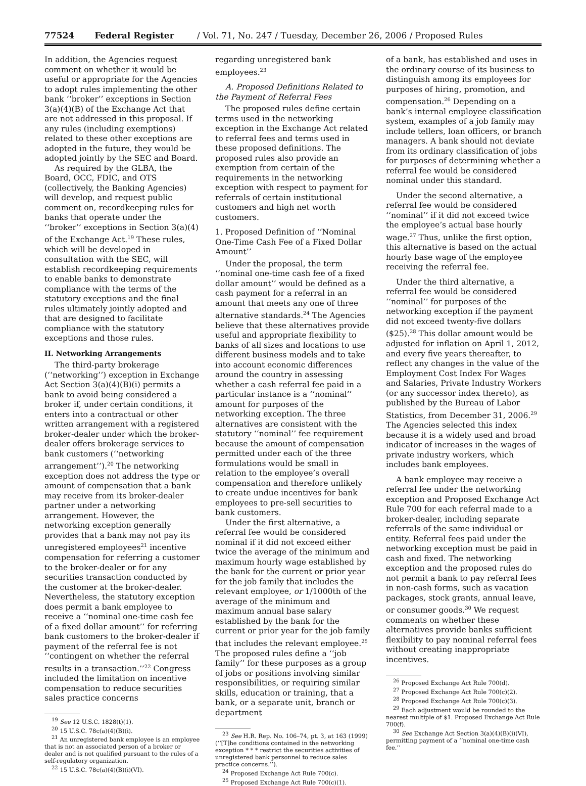77524 Federal Register / Vol. 71, No. 247 / Tuesday, December 26, 2006 / Proposed Rules
In addition, the Agencies request comment on whether it would be useful or appropriate for the Agencies to adopt rules implementing the other bank ‘‘broker’’ exceptions in Section 3(a)(4)(B) of the Exchange Act that are not addressed in this proposal. If any rules (including exemptions) related to these other exceptions are adopted in the future, they would be adopted jointly by the SEC and Board.
As required by the GLBA, the Board, OCC, FDIC, and OTS (collectively, the Banking Agencies) will develop, and request public comment on, recordkeeping rules for banks that operate under the ‘‘broker’’ exceptions in Section 3(a)(4) of the Exchange Act.<sup>19</sup> These rules, which will be developed in consultation with the SEC, will establish recordkeeping requirements to enable banks to demonstrate compliance with the terms of the statutory exceptions and the final rules ultimately jointly adopted and that are designed to facilitate compliance with the statutory exceptions and those rules.
II. Networking Arrangements
The third-party brokerage (‘‘networking’’) exception in Exchange Act Section 3(a)(4)(B)(i) permits a bank to avoid being considered a broker if, under certain conditions, it enters into a contractual or other written arrangement with a registered broker-dealer under which the broker-dealer offers brokerage services to bank customers (‘‘networking arrangement’’).<sup>20</sup> The networking exception does not address the type or amount of compensation that a bank may receive from its broker-dealer partner under a networking arrangement. However, the networking exception generally provides that a bank may not pay its unregistered employees<sup>21</sup> incentive compensation for referring a customer to the broker-dealer or for any securities transaction conducted by the customer at the broker-dealer. Nevertheless, the statutory exception does permit a bank employee to receive a ‘‘nominal one-time cash fee of a fixed dollar amount’’ for referring bank customers to the broker-dealer if payment of the referral fee is not ‘‘contingent on whether the referral results in a transaction.’’<sup>22</sup> Congress included the limitation on incentive compensation to reduce securities sales practice concerns
<sup>19</sup> See 12 U.S.C. 1828(t)(1).
<sup>20</sup> 15 U.S.C. 78c(a)(4)(B)(i).
<sup>21</sup> An unregistered bank employee is an employee that is not an associated person of a broker or dealer and is not qualified pursuant to the rules of a self-regulatory organization.
<sup>22</sup> 15 U.S.C. 78c(a)(4)(B)(i)(VI).
regarding unregistered bank employees.<sup>23</sup>
A. Proposed Definitions Related to the Payment of Referral Fees
The proposed rules define certain terms used in the networking exception in the Exchange Act related to referral fees and terms used in these proposed definitions. The proposed rules also provide an exemption from certain of the requirements in the networking exception with respect to payment for referrals of certain institutional customers and high net worth customers.
1. Proposed Definition of ‘‘Nominal One-Time Cash Fee of a Fixed Dollar Amount’’
Under the proposal, the term ‘‘nominal one-time cash fee of a fixed dollar amount’’ would be defined as a cash payment for a referral in an amount that meets any one of three alternative standards.<sup>24</sup> The Agencies believe that these alternatives provide useful and appropriate flexibility to banks of all sizes and locations to use different business models and to take into account economic differences around the country in assessing whether a cash referral fee paid in a particular instance is a ‘‘nominal’’ amount for purposes of the networking exception. The three alternatives are consistent with the statutory ‘‘nominal’’ fee requirement because the amount of compensation permitted under each of the three formulations would be small in relation to the employee’s overall compensation and therefore unlikely to create undue incentives for bank employees to pre-sell securities to bank customers.
Under the first alternative, a referral fee would be considered nominal if it did not exceed either twice the average of the minimum and maximum hourly wage established by the bank for the current or prior year for the job family that includes the relevant employee, or 1/1000th of the average of the minimum and maximum annual base salary established by the bank for the current or prior year for the job family that includes the relevant employee.<sup>25</sup> The proposed rules define a ‘‘job family’’ for these purposes as a group of jobs or positions involving similar responsibilities, or requiring similar skills, education or training, that a bank, or a separate unit, branch or department
<sup>23</sup> See H.R. Rep. No. 106–74, pt. 3, at 163 (1999) (‘‘[T]he conditions contained in the networking exception * * * restrict the securities activities of unregistered bank personnel to reduce sales practice concerns.’’).
<sup>24</sup> Proposed Exchange Act Rule 700(c).
<sup>25</sup> Proposed Exchange Act Rule 700(c)(1).
of a bank, has established and uses in the ordinary course of its business to distinguish among its employees for purposes of hiring, promotion, and compensation.<sup>26</sup> Depending on a bank’s internal employee classification system, examples of a job family may include tellers, loan officers, or branch managers. A bank should not deviate from its ordinary classification of jobs for purposes of determining whether a referral fee would be considered nominal under this standard.
Under the second alternative, a referral fee would be considered ‘‘nominal’’ if it did not exceed twice the employee’s actual base hourly wage.<sup>27</sup> Thus, unlike the first option, this alternative is based on the actual hourly base wage of the employee receiving the referral fee.
Under the third alternative, a referral fee would be considered ‘‘nominal’’ for purposes of the networking exception if the payment did not exceed twenty-five dollars ($25).<sup>28</sup> This dollar amount would be adjusted for inflation on April 1, 2012, and every five years thereafter, to reflect any changes in the value of the Employment Cost Index For Wages and Salaries, Private Industry Workers (or any successor index thereto), as published by the Bureau of Labor Statistics, from December 31, 2006.<sup>29</sup> The Agencies selected this index because it is a widely used and broad indicator of increases in the wages of private industry workers, which includes bank employees.
A bank employee may receive a referral fee under the networking exception and Proposed Exchange Act Rule 700 for each referral made to a broker-dealer, including separate referrals of the same individual or entity. Referral fees paid under the networking exception must be paid in cash and fixed. The networking exception and the proposed rules do not permit a bank to pay referral fees in non-cash forms, such as vacation packages, stock grants, annual leave, or consumer goods.<sup>30</sup> We request comments on whether these alternatives provide banks sufficient flexibility to pay nominal referral fees without creating inappropriate incentives.
<sup>26</sup> Proposed Exchange Act Rule 700(d).
<sup>27</sup> Proposed Exchange Act Rule 700(c)(2).
<sup>28</sup> Proposed Exchange Act Rule 700(c)(3).
<sup>29</sup> Each adjustment would be rounded to the nearest multiple of $1. Proposed Exchange Act Rule 700(f).
<sup>30</sup> See Exchange Act Section 3(a)(4)(B)(i)(VI), permitting payment of a ‘‘nominal one-time cash fee.’’